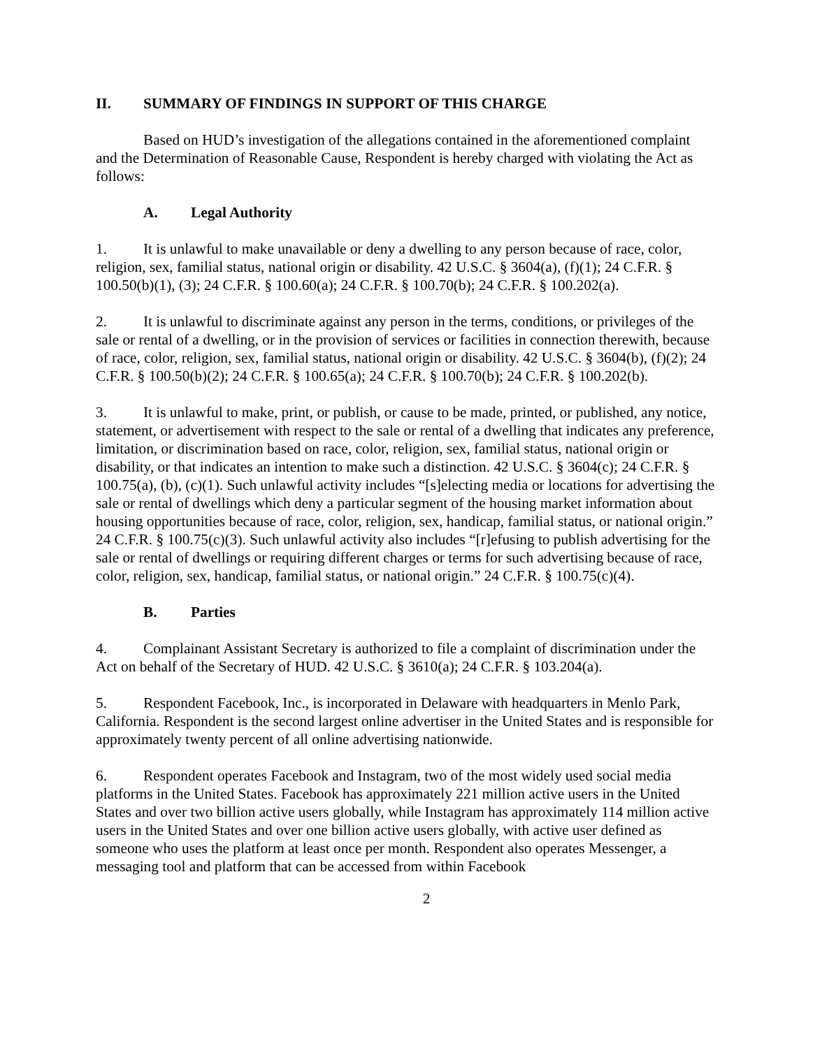II. SUMMARY OF FINDINGS IN SUPPORT OF THIS CHARGE
Based on HUD’s investigation of the allegations contained in the aforementioned complaint and the Determination of Reasonable Cause, Respondent is hereby charged with violating the Act as follows:
A. Legal Authority
1. It is unlawful to make unavailable or deny a dwelling to any person because of race, color, religion, sex, familial status, national origin or disability. 42 U.S.C. § 3604(a), (f)(1); 24 C.F.R. § 100.50(b)(1), (3); 24 C.F.R. § 100.60(a); 24 C.F.R. § 100.70(b); 24 C.F.R. § 100.202(a).
2. It is unlawful to discriminate against any person in the terms, conditions, or privileges of the sale or rental of a dwelling, or in the provision of services or facilities in connection therewith, because of race, color, religion, sex, familial status, national origin or disability. 42 U.S.C. § 3604(b), (f)(2); 24 C.F.R. § 100.50(b)(2); 24 C.F.R. § 100.65(a); 24 C.F.R. § 100.70(b); 24 C.F.R. § 100.202(b).
3. It is unlawful to make, print, or publish, or cause to be made, printed, or published, any notice, statement, or advertisement with respect to the sale or rental of a dwelling that indicates any preference, limitation, or discrimination based on race, color, religion, sex, familial status, national origin or disability, or that indicates an intention to make such a distinction. 42 U.S.C. § 3604(c); 24 C.F.R. § 100.75(a), (b), (c)(1). Such unlawful activity includes “[s]electing media or locations for advertising the sale or rental of dwellings which deny a particular segment of the housing market information about housing opportunities because of race, color, religion, sex, handicap, familial status, or national origin.” 24 C.F.R. § 100.75(c)(3). Such unlawful activity also includes “[r]efusing to publish advertising for the sale or rental of dwellings or requiring different charges or terms for such advertising because of race, color, religion, sex, handicap, familial status, or national origin.” 24 C.F.R. § 100.75(c)(4).
B. Parties
4. Complainant Assistant Secretary is authorized to file a complaint of discrimination under the Act on behalf of the Secretary of HUD. 42 U.S.C. § 3610(a); 24 C.F.R. § 103.204(a).
5. Respondent Facebook, Inc., is incorporated in Delaware with headquarters in Menlo Park, California. Respondent is the second largest online advertiser in the United States and is responsible for approximately twenty percent of all online advertising nationwide.
6. Respondent operates Facebook and Instagram, two of the most widely used social media platforms in the United States. Facebook has approximately 221 million active users in the United States and over two billion active users globally, while Instagram has approximately 114 million active users in the United States and over one billion active users globally, with active user defined as someone who uses the platform at least once per month. Respondent also operates Messenger, a messaging tool and platform that can be accessed from within Facebook
2